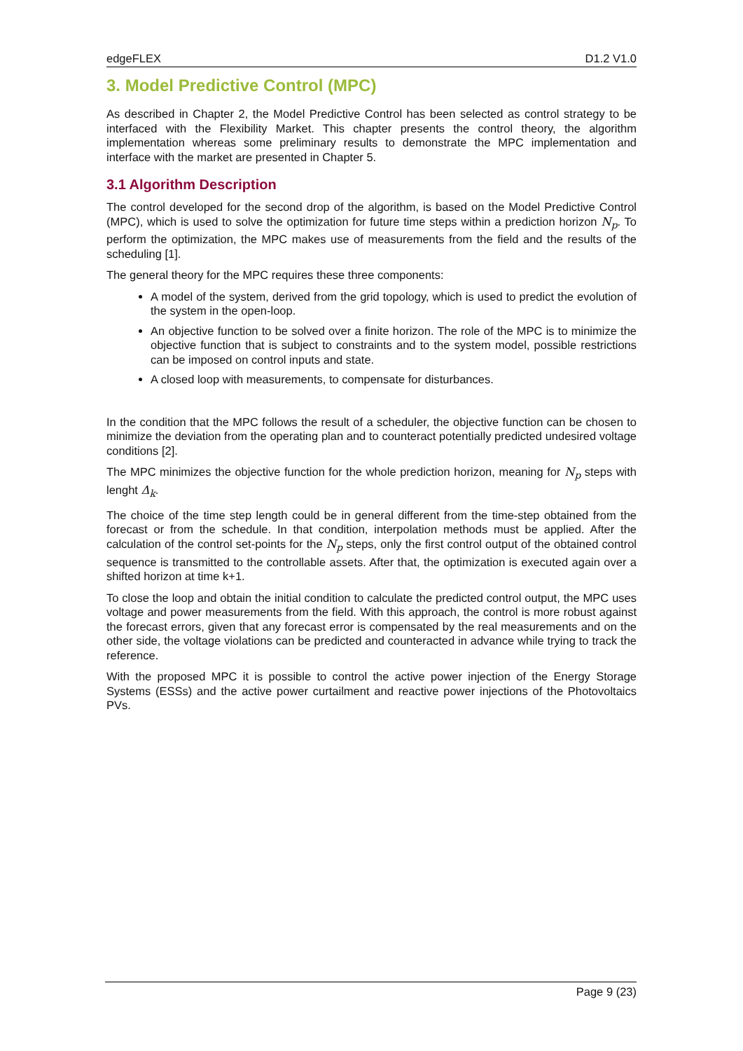edgeFLEX D1.2 V1.0
3. Model Predictive Control (MPC)
As described in Chapter 2, the Model Predictive Control has been selected as control strategy to be interfaced with the Flexibility Market. This chapter presents the control theory, the algorithm implementation whereas some preliminary results to demonstrate the MPC implementation and interface with the market are presented in Chapter 5.
3.1 Algorithm Description
The control developed for the second drop of the algorithm, is based on the Model Predictive Control (MPC), which is used to solve the optimization for future time steps within a prediction horizon N<sub>p</sub>. To perform the optimization, the MPC makes use of measurements from the field and the results of the scheduling [1].
The general theory for the MPC requires these three components:
A model of the system, derived from the grid topology, which is used to predict the evolution of the system in the open-loop.
An objective function to be solved over a finite horizon. The role of the MPC is to minimize the objective function that is subject to constraints and to the system model, possible restrictions can be imposed on control inputs and state.
A closed loop with measurements, to compensate for disturbances.
In the condition that the MPC follows the result of a scheduler, the objective function can be chosen to minimize the deviation from the operating plan and to counteract potentially predicted undesired voltage conditions [2].
The MPC minimizes the objective function for the whole prediction horizon, meaning for N<sub>p</sub> steps with lenght Δ<sub>k</sub>.
The choice of the time step length could be in general different from the time-step obtained from the forecast or from the schedule. In that condition, interpolation methods must be applied. After the calculation of the control set-points for the N<sub>p</sub> steps, only the first control output of the obtained control sequence is transmitted to the controllable assets. After that, the optimization is executed again over a shifted horizon at time k+1.
To close the loop and obtain the initial condition to calculate the predicted control output, the MPC uses voltage and power measurements from the field. With this approach, the control is more robust against the forecast errors, given that any forecast error is compensated by the real measurements and on the other side, the voltage violations can be predicted and counteracted in advance while trying to track the reference.
With the proposed MPC it is possible to control the active power injection of the Energy Storage Systems (ESSs) and the active power curtailment and reactive power injections of the Photovoltaics PVs.
Page 9 (23)